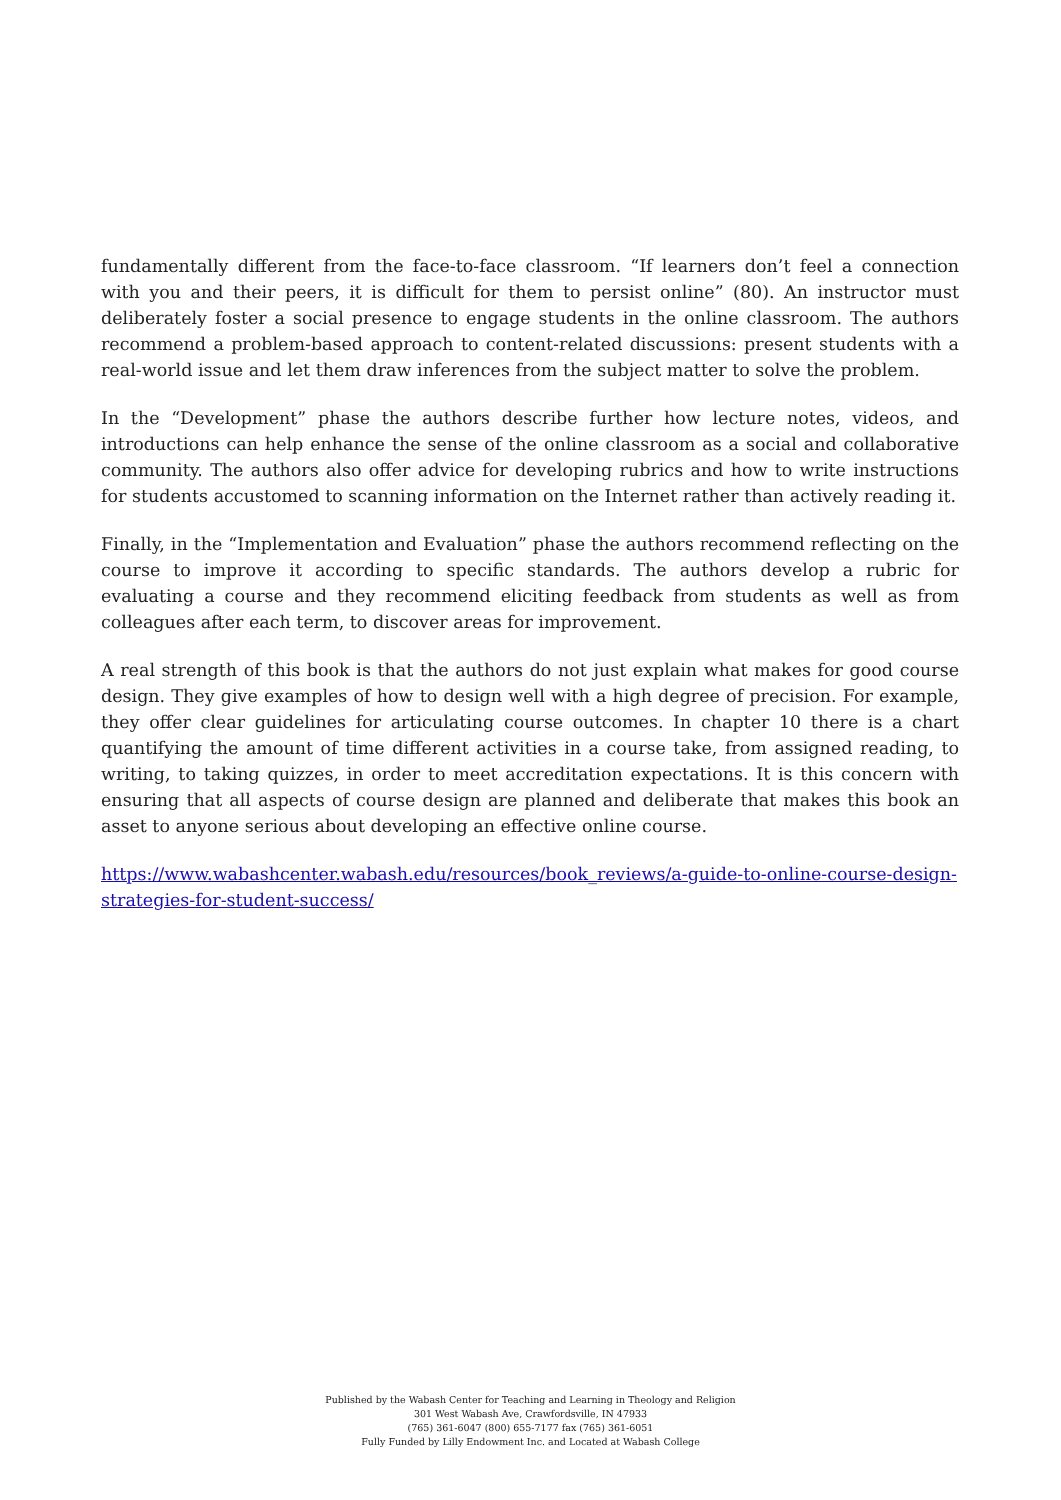fundamentally different from the face-to-face classroom. “If learners don’t feel a connection with you and their peers, it is difficult for them to persist online” (80). An instructor must deliberately foster a social presence to engage students in the online classroom. The authors recommend a problem-based approach to content-related discussions: present students with a real-world issue and let them draw inferences from the subject matter to solve the problem.
In the “Development” phase the authors describe further how lecture notes, videos, and introductions can help enhance the sense of the online classroom as a social and collaborative community. The authors also offer advice for developing rubrics and how to write instructions for students accustomed to scanning information on the Internet rather than actively reading it.
Finally, in the “Implementation and Evaluation” phase the authors recommend reflecting on the course to improve it according to specific standards. The authors develop a rubric for evaluating a course and they recommend eliciting feedback from students as well as from colleagues after each term, to discover areas for improvement.
A real strength of this book is that the authors do not just explain what makes for good course design. They give examples of how to design well with a high degree of precision. For example, they offer clear guidelines for articulating course outcomes. In chapter 10 there is a chart quantifying the amount of time different activities in a course take, from assigned reading, to writing, to taking quizzes, in order to meet accreditation expectations. It is this concern with ensuring that all aspects of course design are planned and deliberate that makes this book an asset to anyone serious about developing an effective online course.
https://www.wabashcenter.wabash.edu/resources/book_reviews/a-guide-to-online-course-design-strategies-for-student-success/
Published by the Wabash Center for Teaching and Learning in Theology and Religion
301 West Wabash Ave, Crawfordsville, IN 47933
(765) 361-6047 (800) 655-7177 fax (765) 361-6051
Fully Funded by Lilly Endowment Inc. and Located at Wabash College